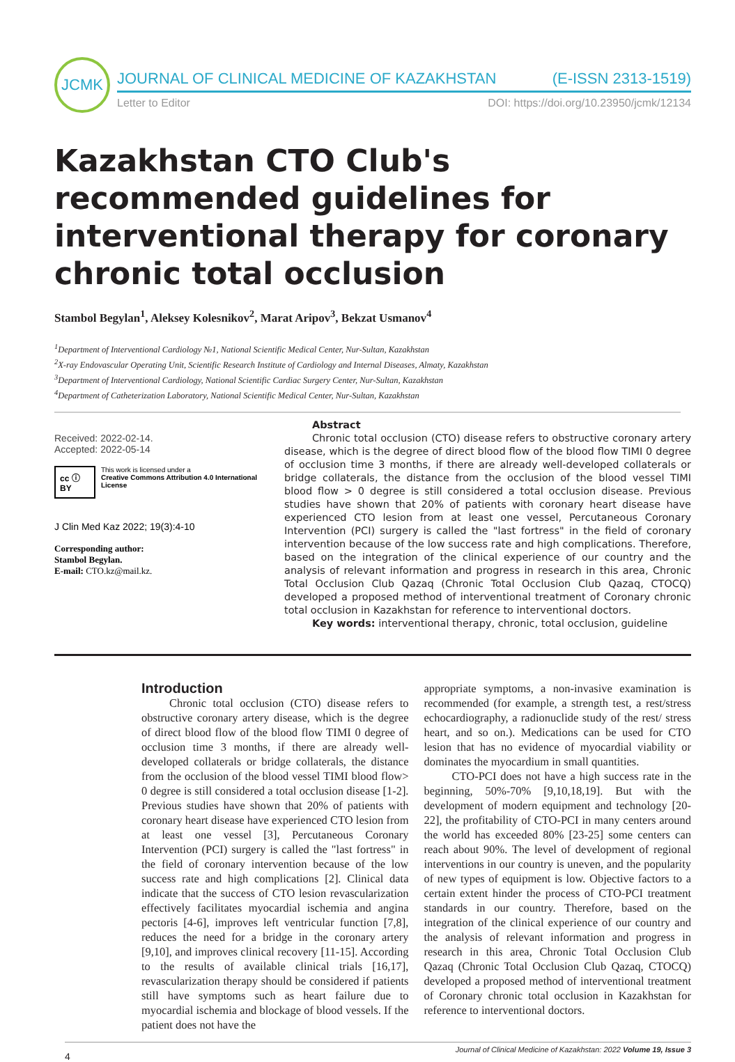JCMK
JOURNAL OF CLINICAL MEDICINE OF KAZAKHSTAN (E-ISSN 2313-1519)
Letter to Editor DOI: https://doi.org/10.23950/jcmk/12134
Kazakhstan CTO Club's recommended guidelines for interventional therapy for coronary chronic total occlusion
Stambol Begylan<sup>1</sup>, Aleksey Kolesnikov<sup>2</sup>, Marat Aripov<sup>3</sup>, Bekzat Usmanov<sup>4</sup>
<sup>1</sup> Department of Interventional Cardiology №1, National Scientific Medical Center, Nur-Sultan, Kazakhstan
<sup>2</sup> X-ray Endovascular Operating Unit, Scientific Research Institute of Cardiology and Internal Diseases, Almaty, Kazakhstan
<sup>3</sup> Department of Interventional Cardiology, National Scientific Cardiac Surgery Center, Nur-Sultan, Kazakhstan
<sup>4</sup> Department of Catheterization Laboratory, National Scientific Medical Center, Nur-Sultan, Kazakhstan
Received: 2022-02-14.
Accepted: 2022-05-14
cc ⓘ BY This work is licensed under a
Creative Commons Attribution 4.0 International License
J Clin Med Kaz 2022; 19(3):4-10
Corresponding author:
Stambol Begylan.
E-mail: CTO.kz@mail.kz.
Abstract
Chronic total occlusion (CTO) disease refers to obstructive coronary artery disease, which is the degree of direct blood flow of the blood flow TIMI 0 degree of occlusion time 3 months, if there are already well-developed collaterals or bridge collaterals, the distance from the occlusion of the blood vessel TIMI blood flow > 0 degree is still considered a total occlusion disease. Previous studies have shown that 20% of patients with coronary heart disease have experienced CTO lesion from at least one vessel, Percutaneous Coronary Intervention (PCI) surgery is called the "last fortress" in the field of coronary intervention because of the low success rate and high complications. Therefore, based on the integration of the clinical experience of our country and the analysis of relevant information and progress in research in this area, Chronic Total Occlusion Club Qazaq (Chronic Total Occlusion Club Qazaq, CTOCQ) developed a proposed method of interventional treatment of Coronary chronic total occlusion in Kazakhstan for reference to interventional doctors.
Key words: interventional therapy, chronic, total occlusion, guideline
Introduction
Chronic total occlusion (CTO) disease refers to obstructive coronary artery disease, which is the degree of direct blood flow of the blood flow TIMI 0 degree of occlusion time 3 months, if there are already well-developed collaterals or bridge collaterals, the distance from the occlusion of the blood vessel TIMI blood flow> 0 degree is still considered a total occlusion disease [1-2]. Previous studies have shown that 20% of patients with coronary heart disease have experienced CTO lesion from at least one vessel [3], Percutaneous Coronary Intervention (PCI) surgery is called the "last fortress" in the field of coronary intervention because of the low success rate and high complications [2]. Clinical data indicate that the success of CTO lesion revascularization effectively facilitates myocardial ischemia and angina pectoris [4-6], improves left ventricular function [7,8], reduces the need for a bridge in the coronary artery [9,10], and improves clinical recovery [11-15]. According to the results of available clinical trials [16,17], revascularization therapy should be considered if patients still have symptoms such as heart failure due to myocardial ischemia and blockage of blood vessels. If the patient does not have the
appropriate symptoms, a non-invasive examination is recommended (for example, a strength test, a rest/stress echocardiography, a radionuclide study of the rest/ stress heart, and so on.). Medications can be used for CTO lesion that has no evidence of myocardial viability or dominates the myocardium in small quantities.
CTO-PCI does not have a high success rate in the beginning, 50%-70% [9,10,18,19]. But with the development of modern equipment and technology [20-22], the profitability of CTO-PCI in many centers around the world has exceeded 80% [23-25] some centers can reach about 90%. The level of development of regional interventions in our country is uneven, and the popularity of new types of equipment is low. Objective factors to a certain extent hinder the process of CTO-PCI treatment standards in our country. Therefore, based on the integration of the clinical experience of our country and the analysis of relevant information and progress in research in this area, Chronic Total Occlusion Club Qazaq (Chronic Total Occlusion Club Qazaq, CTOCQ) developed a proposed method of interventional treatment of Coronary chronic total occlusion in Kazakhstan for reference to interventional doctors.
4 Journal of Clinical Medicine of Kazakhstan: 2022 Volume 19, Issue 3